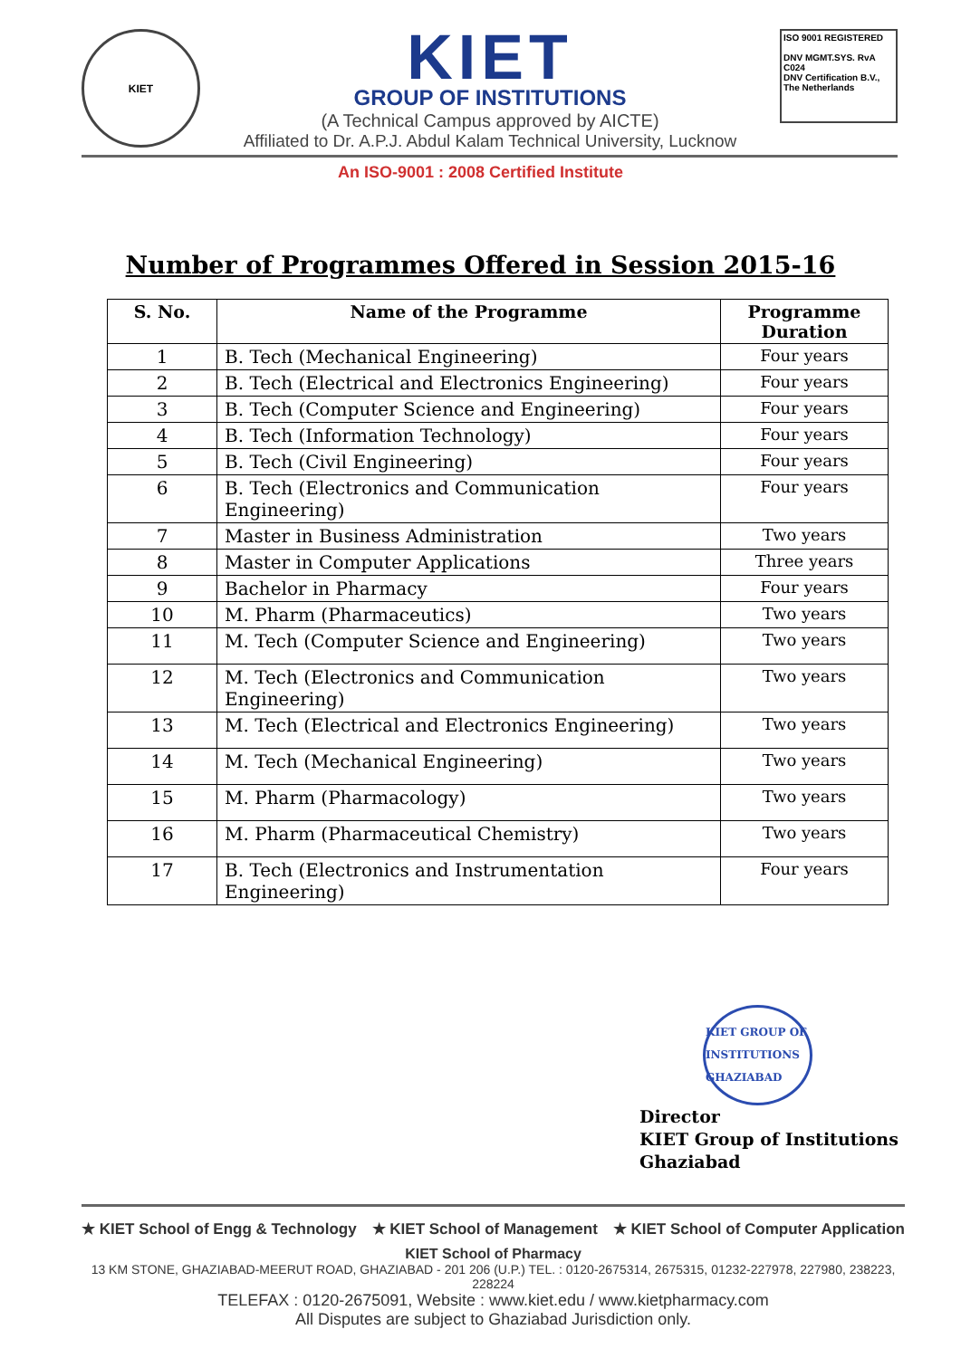KIET
KIET
GROUP OF INSTITUTIONS
(A Technical Campus approved by AICTE)
Affiliated to Dr. A.P.J. Abdul Kalam Technical University, Lucknow
ISO 9001 REGISTERED
DNV MGMT.SYS. RvA C024
DNV Certification B.V., The Netherlands
An ISO-9001 : 2008 Certified Institute
Number of Programmes Offered in Session 2015-16
| S. No. | Name of the Programme | Programme Duration |
| --- | --- | --- |
| 1 | B. Tech (Mechanical Engineering) | Four years |
| 2 | B. Tech (Electrical and Electronics Engineering) | Four years |
| 3 | B. Tech (Computer Science and Engineering) | Four years |
| 4 | B. Tech (Information Technology) | Four years |
| 5 | B. Tech (Civil Engineering) | Four years |
| 6 | B. Tech (Electronics and Communication Engineering) | Four years |
| 7 | Master in Business Administration | Two years |
| 8 | Master in Computer Applications | Three years |
| 9 | Bachelor in Pharmacy | Four years |
| 10 | M. Pharm (Pharmaceutics) | Two years |
| 11 | M. Tech (Computer Science and Engineering) | Two years |
| 12 | M. Tech (Electronics and Communication Engineering) | Two years |
| 13 | M. Tech (Electrical and Electronics Engineering) | Two years |
| 14 | M. Tech (Mechanical Engineering) | Two years |
| 15 | M. Pharm (Pharmacology) | Two years |
| 16 | M. Pharm (Pharmaceutical Chemistry) | Two years |
| 17 | B. Tech (Electronics and Instrumentation Engineering) | Four years |
KIET GROUP OF INSTITUTIONS GHAZIABAD
Director
KIET Group of Institutions
Ghaziabad
★ KIET School of Engg & Technology ★ KIET School of Management ★ KIET School of Computer Application
KIET School of Pharmacy
13 KM STONE, GHAZIABAD-MEERUT ROAD, GHAZIABAD - 201 206 (U.P.) TEL. : 0120-2675314, 2675315, 01232-227978, 227980, 238223, 228224
TELEFAX : 0120-2675091, Website : www.kiet.edu / www.kietpharmacy.com
All Disputes are subject to Ghaziabad Jurisdiction only.